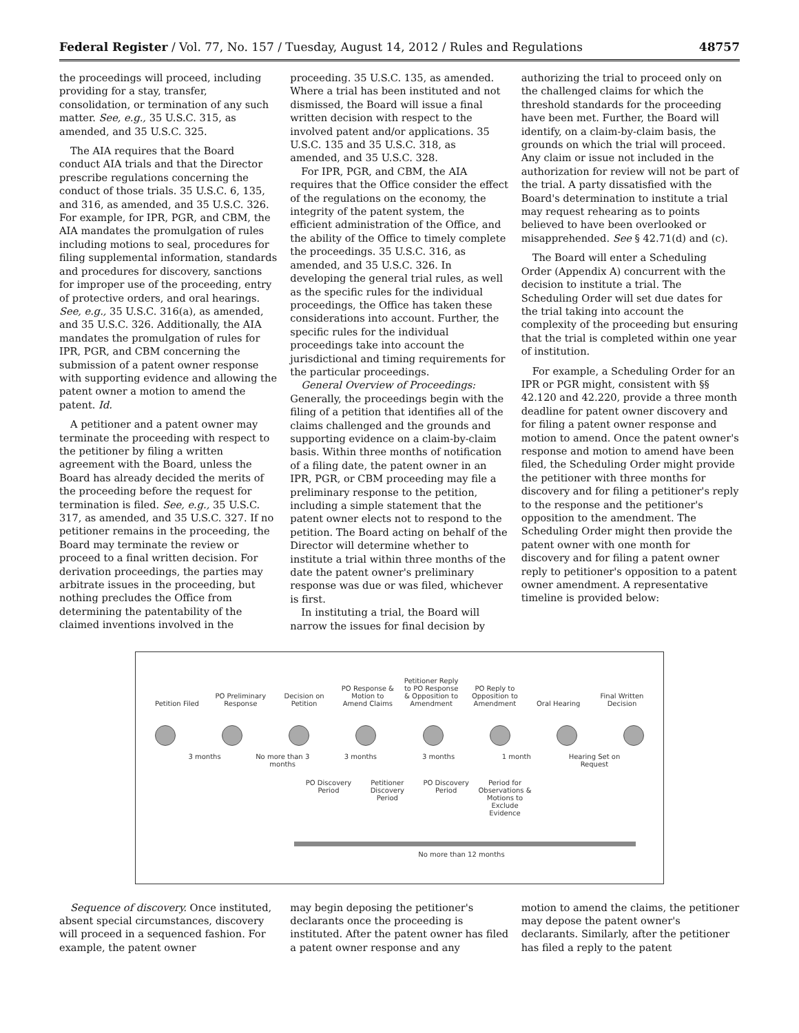Federal Register / Vol. 77, No. 157 / Tuesday, August 14, 2012 / Rules and Regulations 48757
the proceedings will proceed, including providing for a stay, transfer, consolidation, or termination of any such matter. See, e.g., 35 U.S.C. 315, as amended, and 35 U.S.C. 325.
The AIA requires that the Board conduct AIA trials and that the Director prescribe regulations concerning the conduct of those trials. 35 U.S.C. 6, 135, and 316, as amended, and 35 U.S.C. 326. For example, for IPR, PGR, and CBM, the AIA mandates the promulgation of rules including motions to seal, procedures for filing supplemental information, standards and procedures for discovery, sanctions for improper use of the proceeding, entry of protective orders, and oral hearings. See, e.g., 35 U.S.C. 316(a), as amended, and 35 U.S.C. 326. Additionally, the AIA mandates the promulgation of rules for IPR, PGR, and CBM concerning the submission of a patent owner response with supporting evidence and allowing the patent owner a motion to amend the patent. Id.
A petitioner and a patent owner may terminate the proceeding with respect to the petitioner by filing a written agreement with the Board, unless the Board has already decided the merits of the proceeding before the request for termination is filed. See, e.g., 35 U.S.C. 317, as amended, and 35 U.S.C. 327. If no petitioner remains in the proceeding, the Board may terminate the review or proceed to a final written decision. For derivation proceedings, the parties may arbitrate issues in the proceeding, but nothing precludes the Office from determining the patentability of the claimed inventions involved in the
proceeding. 35 U.S.C. 135, as amended. Where a trial has been instituted and not dismissed, the Board will issue a final written decision with respect to the involved patent and/or applications. 35 U.S.C. 135 and 35 U.S.C. 318, as amended, and 35 U.S.C. 328.
For IPR, PGR, and CBM, the AIA requires that the Office consider the effect of the regulations on the economy, the integrity of the patent system, the efficient administration of the Office, and the ability of the Office to timely complete the proceedings. 35 U.S.C. 316, as amended, and 35 U.S.C. 326. In developing the general trial rules, as well as the specific rules for the individual proceedings, the Office has taken these considerations into account. Further, the specific rules for the individual proceedings take into account the jurisdictional and timing requirements for the particular proceedings.
General Overview of Proceedings: Generally, the proceedings begin with the filing of a petition that identifies all of the claims challenged and the grounds and supporting evidence on a claim-by-claim basis. Within three months of notification of a filing date, the patent owner in an IPR, PGR, or CBM proceeding may file a preliminary response to the petition, including a simple statement that the patent owner elects not to respond to the petition. The Board acting on behalf of the Director will determine whether to institute a trial within three months of the date the patent owner's preliminary response was due or was filed, whichever is first.
In instituting a trial, the Board will narrow the issues for final decision by
authorizing the trial to proceed only on the challenged claims for which the threshold standards for the proceeding have been met. Further, the Board will identify, on a claim-by-claim basis, the grounds on which the trial will proceed. Any claim or issue not included in the authorization for review will not be part of the trial. A party dissatisfied with the Board's determination to institute a trial may request rehearing as to points believed to have been overlooked or misapprehended. See § 42.71(d) and (c).
The Board will enter a Scheduling Order (Appendix A) concurrent with the decision to institute a trial. The Scheduling Order will set due dates for the trial taking into account the complexity of the proceeding but ensuring that the trial is completed within one year of institution.
For example, a Scheduling Order for an IPR or PGR might, consistent with §§ 42.120 and 42.220, provide a three month deadline for patent owner discovery and for filing a patent owner response and motion to amend. Once the patent owner's response and motion to amend have been filed, the Scheduling Order might provide the petitioner with three months for discovery and for filing a petitioner's reply to the response and the petitioner's opposition to the amendment. The Scheduling Order might then provide the patent owner with one month for discovery and for filing a patent owner reply to petitioner's opposition to a patent owner amendment. A representative timeline is provided below:
Petition Filed
PO Preliminary Response
Decision on Petition
PO Response & Motion to Amend Claims
Petitioner Reply to PO Response & Opposition to Amendment
PO Reply to Opposition to Amendment
Oral Hearing
Final Written Decision
3 months No more than 3 months
3 months 3 months 1 month Hearing Set on Request
PO Discovery Period
Petitioner Discovery Period
PO Discovery Period
Period for Observations & Motions to Exclude Evidence
No more than 12 months
Sequence of discovery. Once instituted, absent special circumstances, discovery will proceed in a sequenced fashion. For example, the patent owner
may begin deposing the petitioner's declarants once the proceeding is instituted. After the patent owner has filed a patent owner response and any
motion to amend the claims, the petitioner may depose the patent owner's declarants. Similarly, after the petitioner has filed a reply to the patent